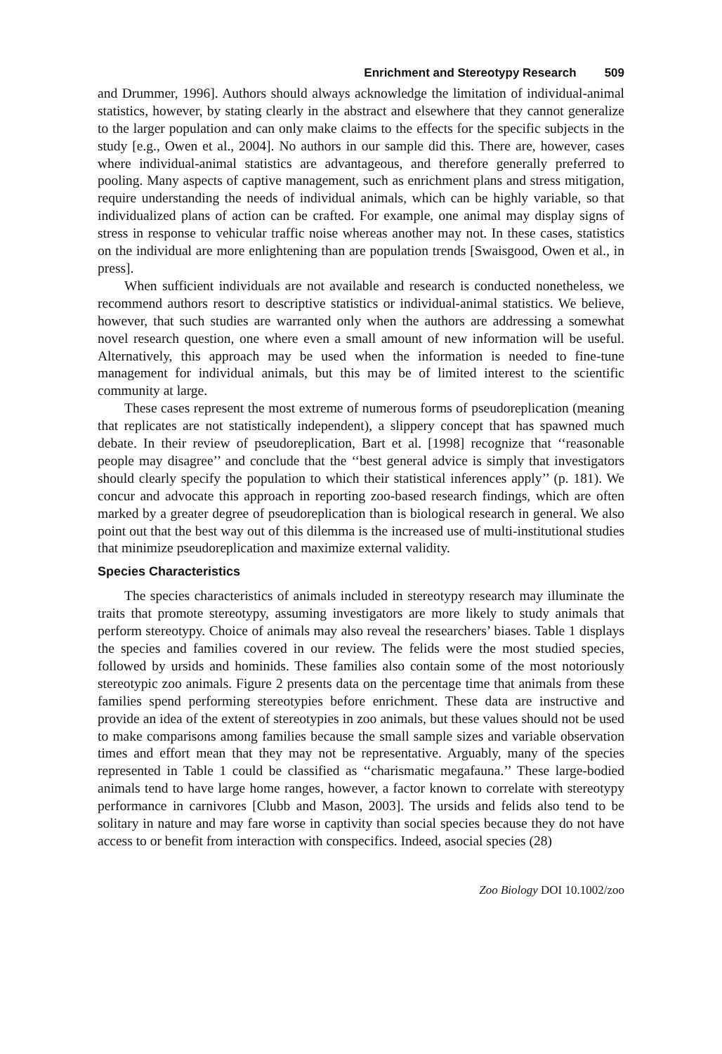Enrichment and Stereotypy Research 509
and Drummer, 1996]. Authors should always acknowledge the limitation of individual-animal statistics, however, by stating clearly in the abstract and elsewhere that they cannot generalize to the larger population and can only make claims to the effects for the specific subjects in the study [e.g., Owen et al., 2004]. No authors in our sample did this. There are, however, cases where individual-animal statistics are advantageous, and therefore generally preferred to pooling. Many aspects of captive management, such as enrichment plans and stress mitigation, require understanding the needs of individual animals, which can be highly variable, so that individualized plans of action can be crafted. For example, one animal may display signs of stress in response to vehicular traffic noise whereas another may not. In these cases, statistics on the individual are more enlightening than are population trends [Swaisgood, Owen et al., in press].
When sufficient individuals are not available and research is conducted nonetheless, we recommend authors resort to descriptive statistics or individual-animal statistics. We believe, however, that such studies are warranted only when the authors are addressing a somewhat novel research question, one where even a small amount of new information will be useful. Alternatively, this approach may be used when the information is needed to fine-tune management for individual animals, but this may be of limited interest to the scientific community at large.
These cases represent the most extreme of numerous forms of pseudoreplication (meaning that replicates are not statistically independent), a slippery concept that has spawned much debate. In their review of pseudoreplication, Bart et al. [1998] recognize that ‘‘reasonable people may disagree’’ and conclude that the ‘‘best general advice is simply that investigators should clearly specify the population to which their statistical inferences apply’’ (p. 181). We concur and advocate this approach in reporting zoo-based research findings, which are often marked by a greater degree of pseudoreplication than is biological research in general. We also point out that the best way out of this dilemma is the increased use of multi-institutional studies that minimize pseudoreplication and maximize external validity.
Species Characteristics
The species characteristics of animals included in stereotypy research may illuminate the traits that promote stereotypy, assuming investigators are more likely to study animals that perform stereotypy. Choice of animals may also reveal the researchers’ biases. Table 1 displays the species and families covered in our review. The felids were the most studied species, followed by ursids and hominids. These families also contain some of the most notoriously stereotypic zoo animals. Figure 2 presents data on the percentage time that animals from these families spend performing stereotypies before enrichment. These data are instructive and provide an idea of the extent of stereotypies in zoo animals, but these values should not be used to make comparisons among families because the small sample sizes and variable observation times and effort mean that they may not be representative. Arguably, many of the species represented in Table 1 could be classified as ‘‘charismatic megafauna.’’ These large-bodied animals tend to have large home ranges, however, a factor known to correlate with stereotypy performance in carnivores [Clubb and Mason, 2003]. The ursids and felids also tend to be solitary in nature and may fare worse in captivity than social species because they do not have access to or benefit from interaction with conspecifics. Indeed, asocial species (28)
Zoo Biology DOI 10.1002/zoo